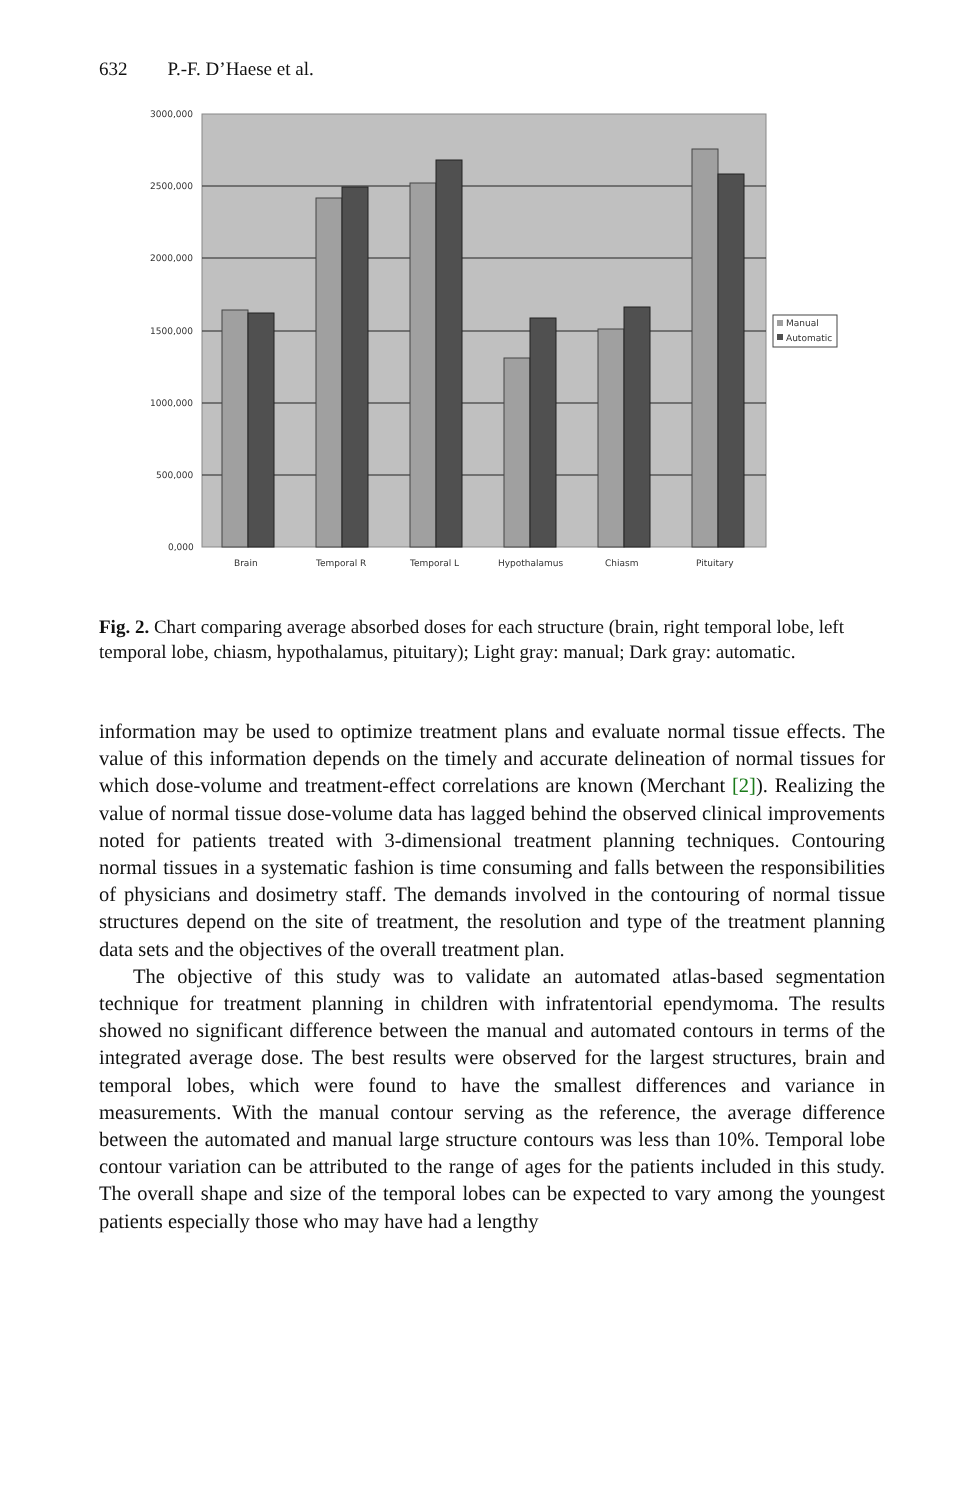632 P.-F. D’Haese et al.
3000,000
2500,000
2000,000
1500,000
1000,000
500,000
0,000
Brain
Temporal R
Temporal L
Hypothalamus
Chiasm
Pituitary
Manual
Automatic
Fig. 2. Chart comparing average absorbed doses for each structure (brain, right temporal lobe, left temporal lobe, chiasm, hypothalamus, pituitary); Light gray: manual; Dark gray: automatic.
information may be used to optimize treatment plans and evaluate normal tissue effects. The value of this information depends on the timely and accurate delineation of normal tissues for which dose-volume and treatment-effect correlations are known (Merchant [2]). Realizing the value of normal tissue dose-volume data has lagged behind the observed clinical improvements noted for patients treated with 3-dimensional treatment planning techniques. Contouring normal tissues in a systematic fashion is time consuming and falls between the responsibilities of physicians and dosimetry staff. The demands involved in the contouring of normal tissue structures depend on the site of treatment, the resolution and type of the treatment planning data sets and the objectives of the overall treatment plan.
The objective of this study was to validate an automated atlas-based segmentation technique for treatment planning in children with infratentorial ependymoma. The results showed no significant difference between the manual and automated contours in terms of the integrated average dose. The best results were observed for the largest structures, brain and temporal lobes, which were found to have the smallest differences and variance in measurements. With the manual contour serving as the reference, the average difference between the automated and manual large structure contours was less than 10%. Temporal lobe contour variation can be attributed to the range of ages for the patients included in this study. The overall shape and size of the temporal lobes can be expected to vary among the youngest patients especially those who may have had a lengthy